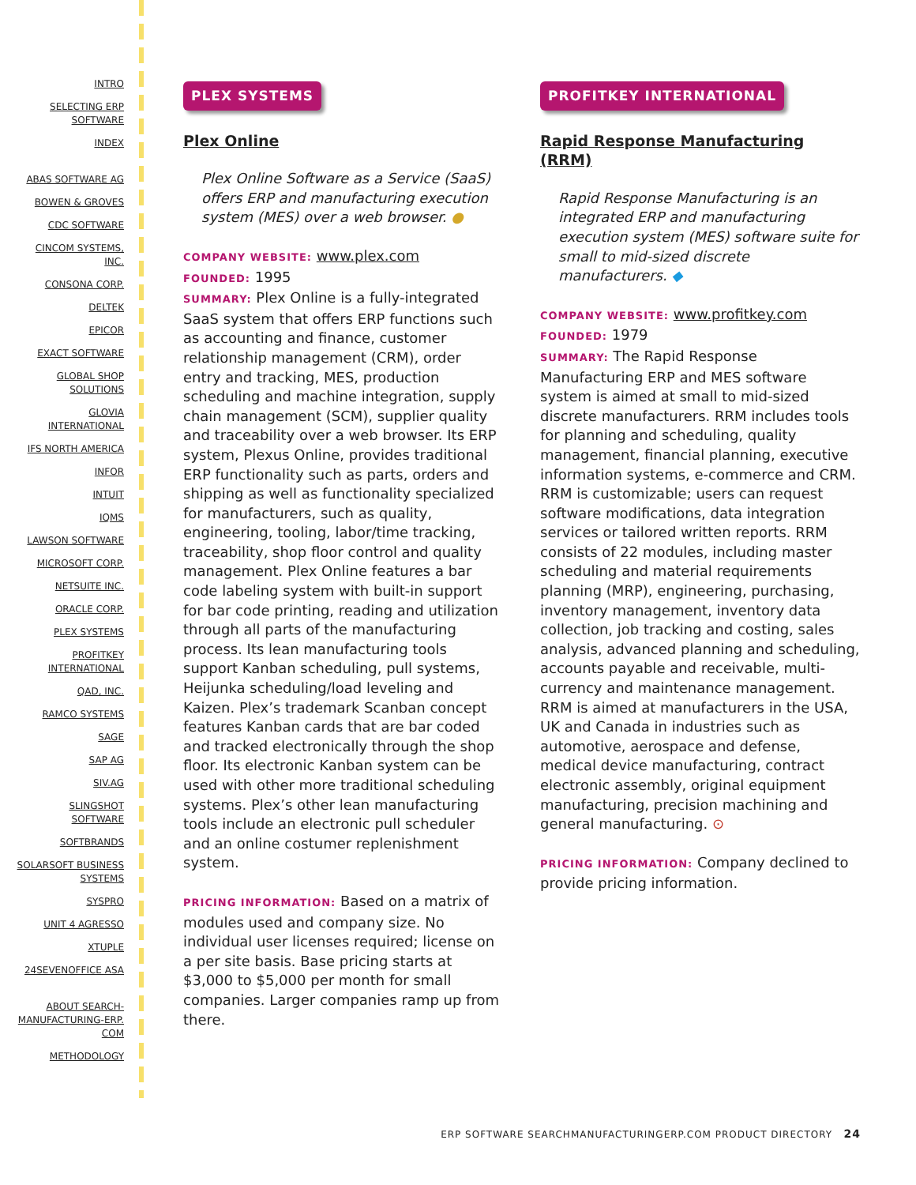INTRO
SELECTING ERP SOFTWARE
INDEX
ABAS SOFTWARE AG
BOWEN & GROVES
CDC SOFTWARE
CINCOM SYSTEMS, INC.
CONSONA CORP.
DELTEK
EPICOR
EXACT SOFTWARE
GLOBAL SHOP SOLUTIONS
GLOVIA INTERNATIONAL
IFS NORTH AMERICA
INFOR
INTUIT
IQMS
LAWSON SOFTWARE
MICROSOFT CORP.
NETSUITE INC.
ORACLE CORP.
PLEX SYSTEMS
PROFITKEY INTERNATIONAL
QAD, INC.
RAMCO SYSTEMS
SAGE
SAP AG
SIV.AG
SLINGSHOT SOFTWARE
SOFTBRANDS
SOLARSOFT BUSINESS SYSTEMS
SYSPRO
UNIT 4 AGRESSO
XTUPLE
24SEVENOFFICE ASA
ABOUT SEARCH-MANUFACTURING-ERP. COM
METHODOLOGY
PLEX SYSTEMS
Plex Online
Plex Online Software as a Service (SaaS) offers ERP and manufacturing execution system (MES) over a web browser. ●
COMPANY WEBSITE: www.plex.com
FOUNDED: 1995
SUMMARY: Plex Online is a fully-integrated SaaS system that offers ERP functions such as accounting and finance, customer relationship management (CRM), order entry and tracking, MES, production scheduling and machine integration, supply chain management (SCM), supplier quality and traceability over a web browser. Its ERP system, Plexus Online, provides traditional ERP functionality such as parts, orders and shipping as well as functionality specialized for manufacturers, such as quality, engineering, tooling, labor/time tracking, traceability, shop floor control and quality management. Plex Online features a bar code labeling system with built-in support for bar code printing, reading and utilization through all parts of the manufacturing process. Its lean manufacturing tools support Kanban scheduling, pull systems, Heijunka scheduling/load leveling and Kaizen. Plex’s trademark Scanban concept features Kanban cards that are bar coded and tracked electronically through the shop floor. Its electronic Kanban system can be used with other more traditional scheduling systems. Plex’s other lean manufacturing tools include an electronic pull scheduler and an online costumer replenishment system.
PRICING INFORMATION: Based on a matrix of modules used and company size. No individual user licenses required; license on a per site basis. Base pricing starts at $3,000 to $5,000 per month for small companies. Larger companies ramp up from there.
PROFITKEY INTERNATIONAL
Rapid Response Manufacturing (RRM)
Rapid Response Manufacturing is an integrated ERP and manufacturing execution system (MES) software suite for small to mid-sized discrete manufacturers. ◆
COMPANY WEBSITE: www.profitkey.com
FOUNDED: 1979
SUMMARY: The Rapid Response Manufacturing ERP and MES software system is aimed at small to mid-sized discrete manufacturers. RRM includes tools for planning and scheduling, quality management, financial planning, executive information systems, e-commerce and CRM. RRM is customizable; users can request software modifications, data integration services or tailored written reports. RRM consists of 22 modules, including master scheduling and material requirements planning (MRP), engineering, purchasing, inventory management, inventory data collection, job tracking and costing, sales analysis, advanced planning and scheduling, accounts payable and receivable, multi-currency and maintenance management. RRM is aimed at manufacturers in the USA, UK and Canada in industries such as automotive, aerospace and defense, medical device manufacturing, contract electronic assembly, original equipment manufacturing, precision machining and general manufacturing. ⊙
PRICING INFORMATION: Company declined to provide pricing information.
ERP SOFTWARE SEARCHMANUFACTURINGERP.COM PRODUCT DIRECTORY 24